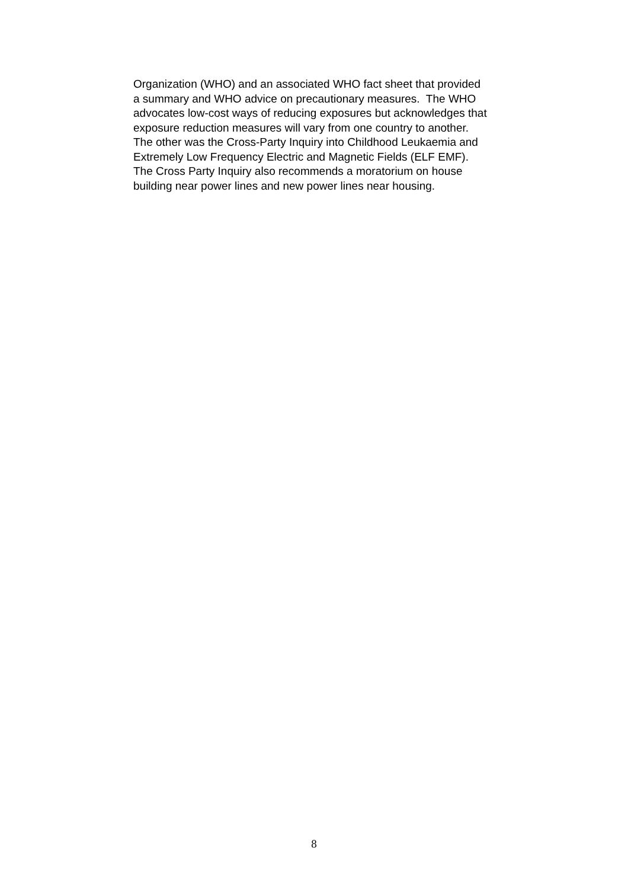Organization (WHO) and an associated WHO fact sheet that provided
a summary and WHO advice on precautionary measures. The WHO
advocates low-cost ways of reducing exposures but acknowledges that
exposure reduction measures will vary from one country to another.
The other was the Cross-Party Inquiry into Childhood Leukaemia and
Extremely Low Frequency Electric and Magnetic Fields (ELF EMF).
The Cross Party Inquiry also recommends a moratorium on house
building near power lines and new power lines near housing.
8